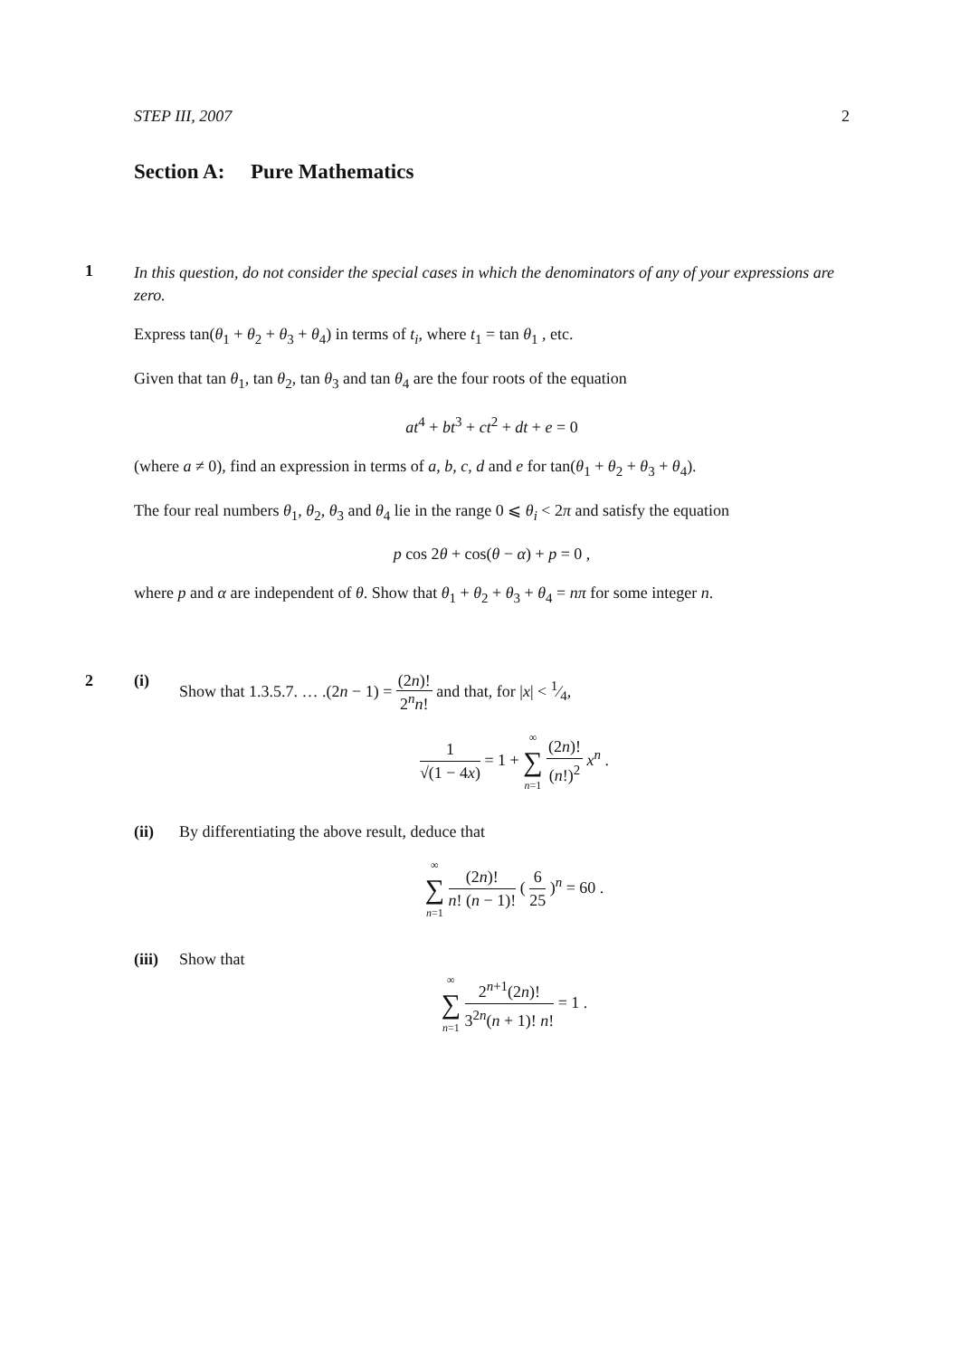STEP III, 2007 2
Section A: Pure Mathematics
1
In this question, do not consider the special cases in which the denominators of any of your expressions are zero.
Express tan(θ<sub>1</sub> + θ<sub>2</sub> + θ<sub>3</sub> + θ<sub>4</sub>) in terms of t<sub>i</sub>, where t<sub>1</sub> = tan θ<sub>1</sub> , etc.
Given that tan θ<sub>1</sub>, tan θ<sub>2</sub>, tan θ<sub>3</sub> and tan θ<sub>4</sub> are the four roots of the equation
at<sup>4</sup> + bt<sup>3</sup> + ct<sup>2</sup> + dt + e = 0
(where a ≠ 0), find an expression in terms of a, b, c, d and e for tan(θ<sub>1</sub> + θ<sub>2</sub> + θ<sub>3</sub> + θ<sub>4</sub>).
The four real numbers θ<sub>1</sub>, θ<sub>2</sub>, θ<sub>3</sub> and θ<sub>4</sub> lie in the range 0 ⩽ θ<sub>i</sub> < 2π and satisfy the equation
p cos 2θ + cos(θ − α) + p = 0 ,
where p and α are independent of θ. Show that θ<sub>1</sub> + θ<sub>2</sub> + θ<sub>3</sub> + θ<sub>4</sub> = nπ for some integer n.
2 (i) Show that 1.3.5.7. … .(2n − 1) = (2n)! 2<sup>n</sup>n! and that, for |x| < 1⁄4,
1 √(1 − 4x) = 1 + ∞ ∑ n=1 (2n)! (n!)<sup>2</sup> x<sup>n</sup> .
(ii) By differentiating the above result, deduce that
∞ ∑ n=1 (2n)! n! (n − 1)! ( 6 25 )<sup>n</sup> = 60 .
(iii)
Show that
∞ ∑ n=1 2<sup>n+1</sup>(2n)! 3<sup>2n</sup>(n + 1)! n! = 1 .